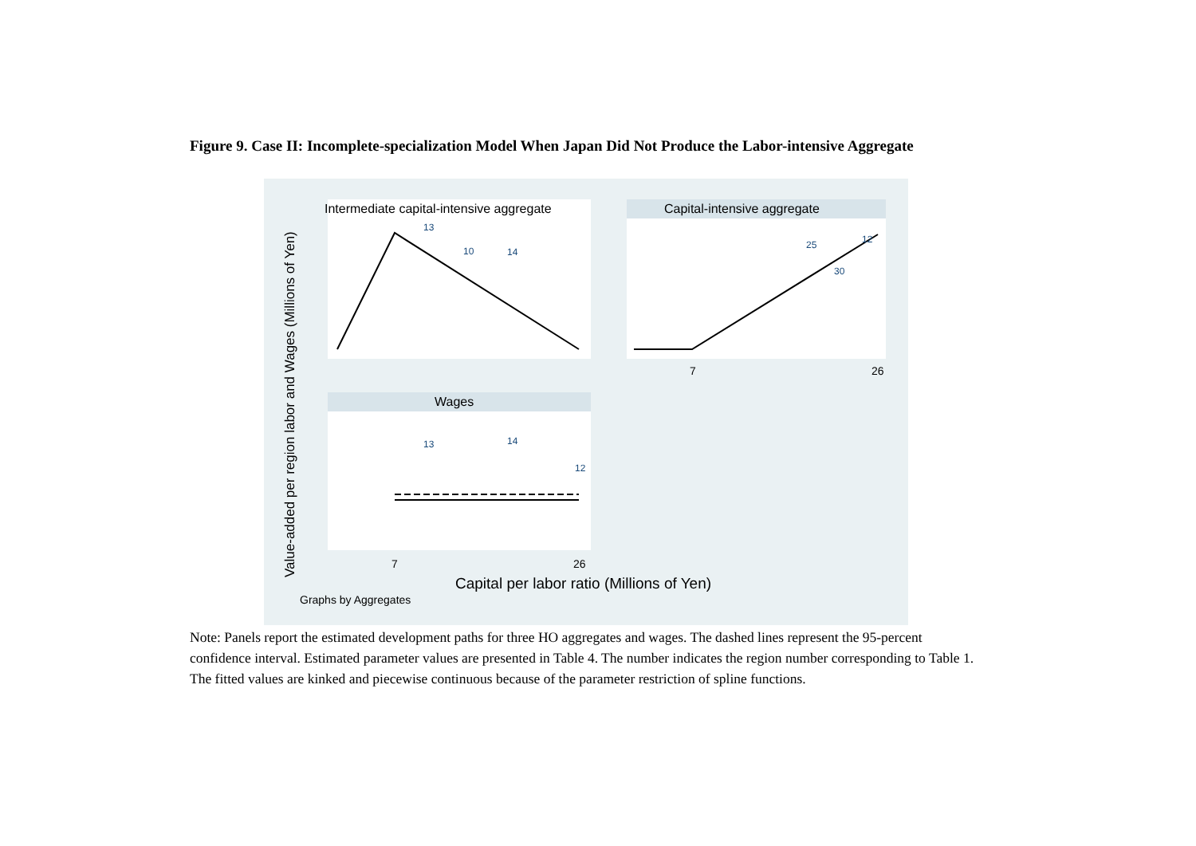Figure 9. Case II: Incomplete-specialization Model When Japan Did Not Produce the Labor-intensive Aggregate
Intermediate capital-intensive aggregate
Capital-intensive aggregate
Wages
13
10
14
25
12
30
13
14
12
Value-added per region labor and Wages (Millions of Yen)
7
26
7
26
Capital per labor ratio (Millions of Yen)
Graphs by Aggregates
Note: Panels report the estimated development paths for three HO aggregates and wages. The dashed lines represent the 95-percent confidence interval. Estimated parameter values are presented in Table 4. The number indicates the region number corresponding to Table 1. The fitted values are kinked and piecewise continuous because of the parameter restriction of spline functions.